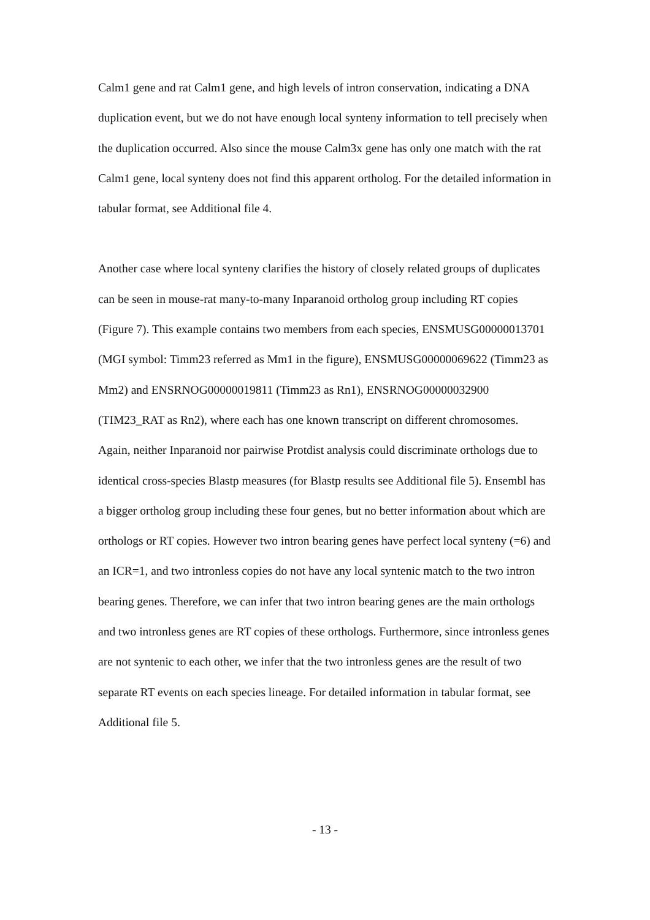Calm1 gene and rat Calm1 gene, and high levels of intron conservation, indicating a DNA duplication event, but we do not have enough local synteny information to tell precisely when the duplication occurred. Also since the mouse Calm3x gene has only one match with the rat Calm1 gene, local synteny does not find this apparent ortholog. For the detailed information in tabular format, see Additional file 4.
Another case where local synteny clarifies the history of closely related groups of duplicates can be seen in mouse-rat many-to-many Inparanoid ortholog group including RT copies (Figure 7). This example contains two members from each species, ENSMUSG00000013701 (MGI symbol: Timm23 referred as Mm1 in the figure), ENSMUSG00000069622 (Timm23 as Mm2) and ENSRNOG00000019811 (Timm23 as Rn1), ENSRNOG00000032900 (TIM23_RAT as Rn2), where each has one known transcript on different chromosomes. Again, neither Inparanoid nor pairwise Protdist analysis could discriminate orthologs due to identical cross-species Blastp measures (for Blastp results see Additional file 5). Ensembl has a bigger ortholog group including these four genes, but no better information about which are orthologs or RT copies. However two intron bearing genes have perfect local synteny (=6) and an ICR=1, and two intronless copies do not have any local syntenic match to the two intron bearing genes. Therefore, we can infer that two intron bearing genes are the main orthologs and two intronless genes are RT copies of these orthologs. Furthermore, since intronless genes are not syntenic to each other, we infer that the two intronless genes are the result of two separate RT events on each species lineage. For detailed information in tabular format, see Additional file 5.
- 13 -